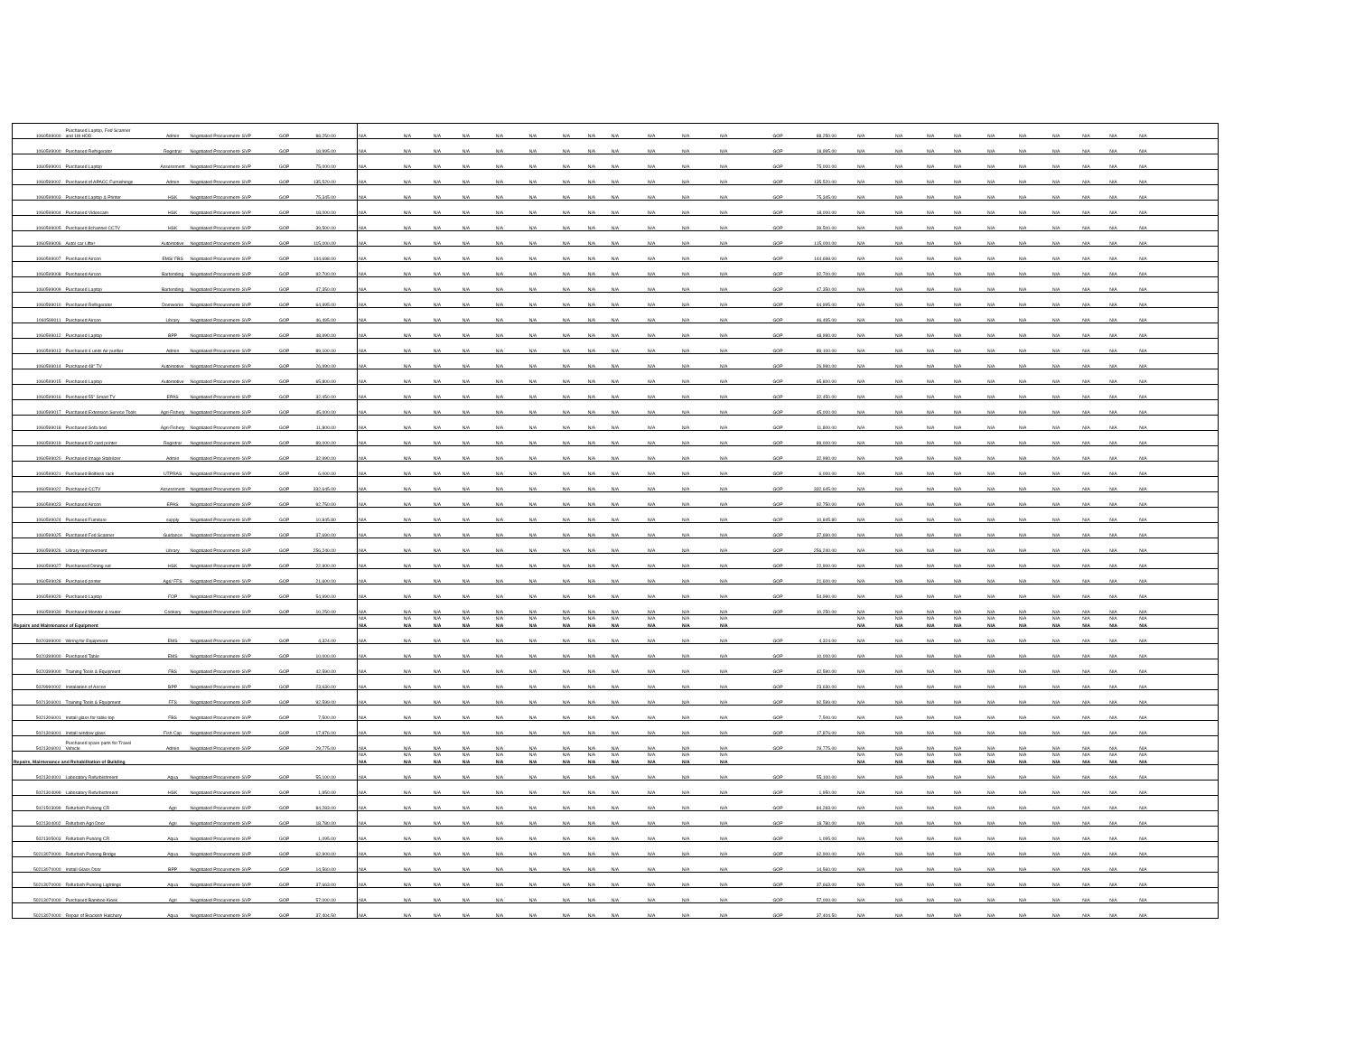| 1060599000 | Purchased Laptop, Fed Scanner and 1tb HDD | Admin | Negotiated Procurement- SVP | GOP | 88,250.00 | | N/A | N/A | N/A | N/A | N/A | N/A | N/A | N/A | N/A | N/A | N/A | N/A | GOP | 88,250.00 | | N/A | N/A | N/A | N/A | N/A | N/A | N/A | N/A | N/A | N/A | |
| 1060599000 | Purchased Refrigerator | Registrar | Negotiated Procurement- SVP | GOP | 18,995.00 | | N/A | N/A | N/A | N/A | N/A | N/A | N/A | N/A | N/A | N/A | N/A | N/A | GOP | 18,995.00 | | N/A | N/A | N/A | N/A | N/A | N/A | N/A | N/A | N/A | N/A | |
| 1060599001 | Purchased Laptop | Assessment | Negotiated Procurement- SVP | GOP | 75,000.00 | | N/A | N/A | N/A | N/A | N/A | N/A | N/A | N/A | N/A | N/A | N/A | N/A | GOP | 75,000.00 | | N/A | N/A | N/A | N/A | N/A | N/A | N/A | N/A | N/A | N/A | |
| 1060599002 | Purchased of APACC Furnishings | Admin | Negotiated Procurement- SVP | GOP | 135,520.00 | | N/A | N/A | N/A | N/A | N/A | N/A | N/A | N/A | N/A | N/A | N/A | N/A | GOP | 135,520.00 | | N/A | N/A | N/A | N/A | N/A | N/A | N/A | N/A | N/A | N/A | |
| 1060599003 | Purchased Laptop & Printer | HSK | Negotiated Procurement- SVP | GOP | 75,345.00 | | N/A | N/A | N/A | N/A | N/A | N/A | N/A | N/A | N/A | N/A | N/A | N/A | GOP | 75,345.00 | | N/A | N/A | N/A | N/A | N/A | N/A | N/A | N/A | N/A | N/A | |
| 1060599004 | Purchased Videocam | HSK | Negotiated Procurement- SVP | GOP | 18,000.00 | | N/A | N/A | N/A | N/A | N/A | N/A | N/A | N/A | N/A | N/A | N/A | N/A | GOP | 18,000.00 | | N/A | N/A | N/A | N/A | N/A | N/A | N/A | N/A | N/A | N/A | |
| 1060599005 | Purchased 8channel CCTV | HSK | Negotiated Procurement- SVP | GOP | 39,500.00 | | N/A | N/A | N/A | N/A | N/A | N/A | N/A | N/A | N/A | N/A | N/A | N/A | GOP | 39,500.00 | | N/A | N/A | N/A | N/A | N/A | N/A | N/A | N/A | N/A | N/A | |
| 1060599006 | Auto/ car Lifter | Automotive | Negotiated Procurement- SVP | GOP | 115,000.00 | | N/A | N/A | N/A | N/A | N/A | N/A | N/A | N/A | N/A | N/A | N/A | N/A | GOP | 115,000.00 | | N/A | N/A | N/A | N/A | N/A | N/A | N/A | N/A | N/A | N/A | |
| 1060599007 | Purchased Aircon | EMS/ FBS | Negotiated Procurement- SVP | GOP | 144,698.00 | | N/A | N/A | N/A | N/A | N/A | N/A | N/A | N/A | N/A | N/A | N/A | N/A | GOP | 144,698.00 | | N/A | N/A | N/A | N/A | N/A | N/A | N/A | N/A | N/A | N/A | |
| 1060599008 | Purchased Aircon | Bartending | Negotiated Procurement- SVP | GOP | 92,700.00 | | N/A | N/A | N/A | N/A | N/A | N/A | N/A | N/A | N/A | N/A | N/A | N/A | GOP | 92,700.00 | | N/A | N/A | N/A | N/A | N/A | N/A | N/A | N/A | N/A | N/A | |
| 1060599009 | Purchased Laptop | Bartending | Negotiated Procurement- SVP | GOP | 47,350.00 | | N/A | N/A | N/A | N/A | N/A | N/A | N/A | N/A | N/A | N/A | N/A | N/A | GOP | 47,350.00 | | N/A | N/A | N/A | N/A | N/A | N/A | N/A | N/A | N/A | N/A | |
| 1060599010 | Purchased Refrigerator | Domworks | Negotiated Procurement- SVP | GOP | 64,995.00 | | N/A | N/A | N/A | N/A | N/A | N/A | N/A | N/A | N/A | N/A | N/A | N/A | GOP | 64,995.00 | | N/A | N/A | N/A | N/A | N/A | N/A | N/A | N/A | N/A | N/A | |
| 1060599011 | Purchased Aircon | Library | Negotiated Procurement- SVP | GOP | 46,495.00 | | N/A | N/A | N/A | N/A | N/A | N/A | N/A | N/A | N/A | N/A | N/A | N/A | GOP | 46,495.00 | | N/A | N/A | N/A | N/A | N/A | N/A | N/A | N/A | N/A | N/A | |
| 1060599012 | Purchased Laptop | BPP | Negotiated Procurement- SVP | GOP | 48,990.00 | | N/A | N/A | N/A | N/A | N/A | N/A | N/A | N/A | N/A | N/A | N/A | N/A | GOP | 48,990.00 | | N/A | N/A | N/A | N/A | N/A | N/A | N/A | N/A | N/A | N/A | |
| 1060599013 | Purchased 4 units Air purifier | Admin | Negotiated Procurement- SVP | GOP | 89,100.00 | | N/A | N/A | N/A | N/A | N/A | N/A | N/A | N/A | N/A | N/A | N/A | N/A | GOP | 89,100.00 | | N/A | N/A | N/A | N/A | N/A | N/A | N/A | N/A | N/A | N/A | |
| 1060599014 | Purchased 48" TV | Automotive | Negotiated Procurement- SVP | GOP | 26,990.00 | | N/A | N/A | N/A | N/A | N/A | N/A | N/A | N/A | N/A | N/A | N/A | N/A | GOP | 26,990.00 | | N/A | N/A | N/A | N/A | N/A | N/A | N/A | N/A | N/A | N/A | |
| 1060599015 | Purchased Laptop | Automotive | Negotiated Procurement- SVP | GOP | 65,800.00 | | N/A | N/A | N/A | N/A | N/A | N/A | N/A | N/A | N/A | N/A | N/A | N/A | GOP | 65,800.00 | | N/A | N/A | N/A | N/A | N/A | N/A | N/A | N/A | N/A | N/A | |
| 1060599016 | Purchased 55" Smart TV | EPAS | Negotiated Procurement- SVP | GOP | 32,450.00 | | N/A | N/A | N/A | N/A | N/A | N/A | N/A | N/A | N/A | N/A | N/A | N/A | GOP | 32,450.00 | | N/A | N/A | N/A | N/A | N/A | N/A | N/A | N/A | N/A | N/A | |
| 1060599017 | Purchased Extension Service Tools | Agri-Fishery | Negotiated Procurement- SVP | GOP | 45,000.00 | | N/A | N/A | N/A | N/A | N/A | N/A | N/A | N/A | N/A | N/A | N/A | N/A | GOP | 45,000.00 | | N/A | N/A | N/A | N/A | N/A | N/A | N/A | N/A | N/A | N/A | |
| 1060599018 | Purchased Sofa bed | Agri-Fishery | Negotiated Procurement- SVP | GOP | 11,800.00 | | N/A | N/A | N/A | N/A | N/A | N/A | N/A | N/A | N/A | N/A | N/A | N/A | GOP | 11,800.00 | | N/A | N/A | N/A | N/A | N/A | N/A | N/A | N/A | N/A | N/A | |
| 1060599019 | Purchased ID card printer | Registrar | Negotiated Procurement- SVP | GOP | 89,000.00 | | N/A | N/A | N/A | N/A | N/A | N/A | N/A | N/A | N/A | N/A | N/A | N/A | GOP | 89,000.00 | | N/A | N/A | N/A | N/A | N/A | N/A | N/A | N/A | N/A | N/A | |
| 1060599020 | Purchased Image Stabilizer | Admin | Negotiated Procurement- SVP | GOP | 32,990.00 | | N/A | N/A | N/A | N/A | N/A | N/A | N/A | N/A | N/A | N/A | N/A | N/A | GOP | 32,990.00 | | N/A | N/A | N/A | N/A | N/A | N/A | N/A | N/A | N/A | N/A | |
| 1060599021 | Purchased Boltless rack | UTPRAS | Negotiated Procurement- SVP | GOP | 6,000.00 | | N/A | N/A | N/A | N/A | N/A | N/A | N/A | N/A | N/A | N/A | N/A | N/A | GOP | 6,000.00 | | N/A | N/A | N/A | N/A | N/A | N/A | N/A | N/A | N/A | N/A | |
| 1060599022 | Purchased CCTV | Assessment | Negotiated Procurement- SVP | GOP | 332,645.00 | | N/A | N/A | N/A | N/A | N/A | N/A | N/A | N/A | N/A | N/A | N/A | N/A | GOP | 332,645.00 | | N/A | N/A | N/A | N/A | N/A | N/A | N/A | N/A | N/A | N/A | |
| 1060599023 | Purchased Aircon | EPAS | Negotiated Procurement- SVP | GOP | 92,750.00 | | N/A | N/A | N/A | N/A | N/A | N/A | N/A | N/A | N/A | N/A | N/A | N/A | GOP | 92,750.00 | | N/A | N/A | N/A | N/A | N/A | N/A | N/A | N/A | N/A | N/A | |
| 1060599024 | Purchased Furniture | supply | Negotiated Procurement- SVP | GOP | 10,845.80 | | N/A | N/A | N/A | N/A | N/A | N/A | N/A | N/A | N/A | N/A | N/A | N/A | GOP | 10,845.80 | | N/A | N/A | N/A | N/A | N/A | N/A | N/A | N/A | N/A | N/A | |
| 1060599025 | Purchased Fed Scanner | Guidance | Negotiated Procurement- SVP | GOP | 37,690.00 | | N/A | N/A | N/A | N/A | N/A | N/A | N/A | N/A | N/A | N/A | N/A | N/A | GOP | 37,690.00 | | N/A | N/A | N/A | N/A | N/A | N/A | N/A | N/A | N/A | N/A | |
| 1060599026 | Library Improvement | Library | Negotiated Procurement- SVP | GOP | 256,240.00 | | N/A | N/A | N/A | N/A | N/A | N/A | N/A | N/A | N/A | N/A | N/A | N/A | GOP | 256,240.00 | | N/A | N/A | N/A | N/A | N/A | N/A | N/A | N/A | N/A | N/A | |
| 1060599027 | Purchassed Dining set | HSK | Negotiated Procurement- SVP | GOP | 22,900.00 | | N/A | N/A | N/A | N/A | N/A | N/A | N/A | N/A | N/A | N/A | N/A | N/A | GOP | 22,900.00 | | N/A | N/A | N/A | N/A | N/A | N/A | N/A | N/A | N/A | N/A | |
| 1060599028 | Purchased printer | Agri/ FFS | Negotiated Procurement- SVP | GOP | 21,600.00 | | N/A | N/A | N/A | N/A | N/A | N/A | N/A | N/A | N/A | N/A | N/A | N/A | GOP | 21,600.00 | | N/A | N/A | N/A | N/A | N/A | N/A | N/A | N/A | N/A | N/A | |
| 1060599029 | Purchased Laptop | FOP | Negotiated Procurement- SVP | GOP | 54,990.00 | | N/A | N/A | N/A | N/A | N/A | N/A | N/A | N/A | N/A | N/A | N/A | N/A | GOP | 54,990.00 | | N/A | N/A | N/A | N/A | N/A | N/A | N/A | N/A | N/A | N/A | |
| 1060599030 | Purchased Monitor & router | Cookery | Negotiated Procurement- SVP | GOP | 10,250.00 | | N/A | N/A | N/A | N/A | N/A | N/A | N/A | N/A | N/A | N/A | N/A | N/A | GOP | 10,250.00 | | N/A | N/A | N/A | N/A | N/A | N/A | N/A | N/A | N/A | N/A | |
| | | | | | | | N/A | N/A | N/A | N/A | N/A | N/A | N/A | N/A | N/A | N/A | N/A | N/A | | | | N/A | N/A | N/A | N/A | N/A | N/A | N/A | N/A | N/A | N/A | |
| Repairs and Maintenance of Equipment | | | | | | | N/A | N/A | N/A | N/A | N/A | N/A | N/A | N/A | N/A | N/A | N/A | N/A | | | | N/A | N/A | N/A | N/A | N/A | N/A | N/A | N/A | N/A | N/A | |
| 5020399000 | Wiring for Equipment | EMS | Negotiated Procurement- SVP | GOP | 4,324.00 | | N/A | N/A | N/A | N/A | N/A | N/A | N/A | N/A | N/A | N/A | N/A | N/A | GOP | 4,324.00 | | N/A | N/A | N/A | N/A | N/A | N/A | N/A | N/A | N/A | N/A | |
| 5020399000 | Purchased Table | EMS | Negotiated Procurement- SVP | GOP | 10,000.00 | | N/A | N/A | N/A | N/A | N/A | N/A | N/A | N/A | N/A | N/A | N/A | N/A | GOP | 10,000.00 | | N/A | N/A | N/A | N/A | N/A | N/A | N/A | N/A | N/A | N/A | |
| 5020399000 | Training Tools & Equipment | FBS | Negotiated Procurement- SVP | GOP | 42,590.00 | | N/A | N/A | N/A | N/A | N/A | N/A | N/A | N/A | N/A | N/A | N/A | N/A | GOP | 42,590.00 | | N/A | N/A | N/A | N/A | N/A | N/A | N/A | N/A | N/A | N/A | |
| 5029990002 | Installation of Aircon | BPP | Negotiated Procurement- SVP | GOP | 23,630.00 | | N/A | N/A | N/A | N/A | N/A | N/A | N/A | N/A | N/A | N/A | N/A | N/A | GOP | 23,630.00 | | N/A | N/A | N/A | N/A | N/A | N/A | N/A | N/A | N/A | N/A | |
| 5021306001 | Training Tools & Equipment | FFS | Negotiated Procurement- SVP | GOP | 92,599.00 | | N/A | N/A | N/A | N/A | N/A | N/A | N/A | N/A | N/A | N/A | N/A | N/A | GOP | 92,599.00 | | N/A | N/A | N/A | N/A | N/A | N/A | N/A | N/A | N/A | N/A | |
| 5021306001 | Install glass for table top | FBS | Negotiated Procurement- SVP | GOP | 7,500.00 | | N/A | N/A | N/A | N/A | N/A | N/A | N/A | N/A | N/A | N/A | N/A | N/A | GOP | 7,500.00 | | N/A | N/A | N/A | N/A | N/A | N/A | N/A | N/A | N/A | N/A | |
| 5021306001 | Install window glass | Fish Cap | Negotiated Procurement- SVP | GOP | 17,876.00 | | N/A | N/A | N/A | N/A | N/A | N/A | N/A | N/A | N/A | N/A | N/A | N/A | GOP | 17,876.00 | | N/A | N/A | N/A | N/A | N/A | N/A | N/A | N/A | N/A | N/A | |
| 5021306001 | Purchased spare parts for Travel Vehicle | Admin | Negotiated Procurement- SVP | GOP | 29,775.00 | | N/A | N/A | N/A | N/A | N/A | N/A | N/A | N/A | N/A | N/A | N/A | N/A | GOP | 29,775.00 | | N/A | N/A | N/A | N/A | N/A | N/A | N/A | N/A | N/A | N/A | |
| | | | | | | | N/A | N/A | N/A | N/A | N/A | N/A | N/A | N/A | N/A | N/A | N/A | N/A | | | | N/A | N/A | N/A | N/A | N/A | N/A | N/A | N/A | N/A | N/A | |
| Repairs, Maintenance and Rehabilitation of Building | | | | | | | N/A | N/A | N/A | N/A | N/A | N/A | N/A | N/A | N/A | N/A | N/A | N/A | | | | N/A | N/A | N/A | N/A | N/A | N/A | N/A | N/A | N/A | N/A | |
| 5021304001 | Laboratory Refurbishment | Aqua | Negotiated Procurement- SVP | GOP | 55,100.00 | | N/A | N/A | N/A | N/A | N/A | N/A | N/A | N/A | N/A | N/A | N/A | N/A | GOP | 55,100.00 | | N/A | N/A | N/A | N/A | N/A | N/A | N/A | N/A | N/A | N/A | |
| 5021304099 | Laboratory Refurbishment | HSK | Negotiated Procurement- SVP | GOP | 1,950.00 | | N/A | N/A | N/A | N/A | N/A | N/A | N/A | N/A | N/A | N/A | N/A | N/A | GOP | 1,950.00 | | N/A | N/A | N/A | N/A | N/A | N/A | N/A | N/A | N/A | N/A | |
| 5021503099 | Refurbish Punong CR | Agri | Negotiated Procurement- SVP | GOP | 84,283.00 | | N/A | N/A | N/A | N/A | N/A | N/A | N/A | N/A | N/A | N/A | N/A | N/A | GOP | 84,283.00 | | N/A | N/A | N/A | N/A | N/A | N/A | N/A | N/A | N/A | N/A | |
| 5021304002 | Refurbish Agri Door | Agri | Negotiated Procurement- SVP | GOP | 18,780.00 | | N/A | N/A | N/A | N/A | N/A | N/A | N/A | N/A | N/A | N/A | N/A | N/A | GOP | 18,780.00 | | N/A | N/A | N/A | N/A | N/A | N/A | N/A | N/A | N/A | N/A | |
| 5021305003 | Refurbish Punong CR | Aqua | Negotiated Procurement- SVP | GOP | 1,095.00 | | N/A | N/A | N/A | N/A | N/A | N/A | N/A | N/A | N/A | N/A | N/A | N/A | GOP | 1,095.00 | | N/A | N/A | N/A | N/A | N/A | N/A | N/A | N/A | N/A | N/A | |
| 50213070000 | Refurbish Punong Bridge | Aqua | Negotiated Procurement- SVP | GOP | 62,900.00 | | N/A | N/A | N/A | N/A | N/A | N/A | N/A | N/A | N/A | N/A | N/A | N/A | GOP | 62,900.00 | | N/A | N/A | N/A | N/A | N/A | N/A | N/A | N/A | N/A | N/A | |
| 50213070000 | Install Glass Door | BPP | Negotiated Procurement- SVP | GOP | 14,560.00 | | N/A | N/A | N/A | N/A | N/A | N/A | N/A | N/A | N/A | N/A | N/A | N/A | GOP | 14,560.00 | | N/A | N/A | N/A | N/A | N/A | N/A | N/A | N/A | N/A | N/A | |
| 50213070000 | Refurbish Punong Lightings | Aqua | Negotiated Procurement- SVP | GOP | 37,663.00 | | N/A | N/A | N/A | N/A | N/A | N/A | N/A | N/A | N/A | N/A | N/A | N/A | GOP | 37,663.00 | | N/A | N/A | N/A | N/A | N/A | N/A | N/A | N/A | N/A | N/A | |
| 50213070000 | Purchased Bamboo Kiosk | Agri | Negotiated Procurement- SVP | GOP | 57,000.00 | | N/A | N/A | N/A | N/A | N/A | N/A | N/A | N/A | N/A | N/A | N/A | N/A | GOP | 57,000.00 | | N/A | N/A | N/A | N/A | N/A | N/A | N/A | N/A | N/A | N/A | |
| 50213070000 | Repair of Brackish Hatchery | Aqua | Negotiated Procurement- SVP | GOP | 37,404.50 | | N/A | N/A | N/A | N/A | N/A | N/A | N/A | N/A | N/A | N/A | N/A | N/A | GOP | 37,404.50 | | N/A | N/A | N/A | N/A | N/A | N/A | N/A | N/A | N/A | N/A | |